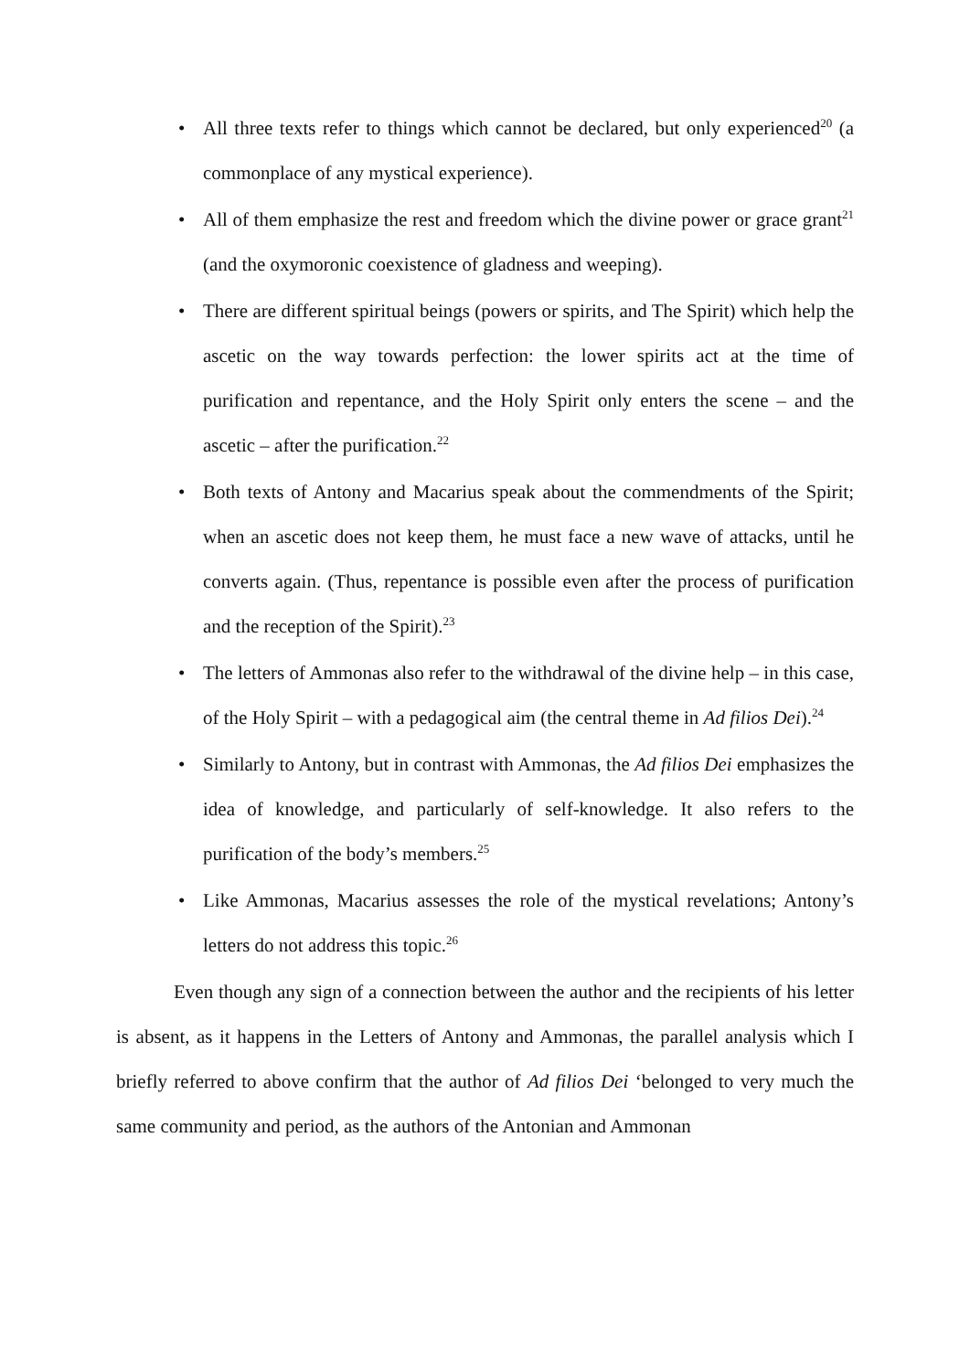• All three texts refer to things which cannot be declared, but only experienced<sup>20</sup> (a commonplace of any mystical experience).
• All of them emphasize the rest and freedom which the divine power or grace grant<sup>21</sup> (and the oxymoronic coexistence of gladness and weeping).
• There are different spiritual beings (powers or spirits, and The Spirit) which help the ascetic on the way towards perfection: the lower spirits act at the time of purification and repentance, and the Holy Spirit only enters the scene – and the ascetic – after the purification.<sup>22</sup>
• Both texts of Antony and Macarius speak about the commendments of the Spirit; when an ascetic does not keep them, he must face a new wave of attacks, until he converts again. (Thus, repentance is possible even after the process of purification and the reception of the Spirit).<sup>23</sup>
• The letters of Ammonas also refer to the withdrawal of the divine help – in this case, of the Holy Spirit – with a pedagogical aim (the central theme in Ad filios Dei).<sup>24</sup>
• Similarly to Antony, but in contrast with Ammonas, the Ad filios Dei emphasizes the idea of knowledge, and particularly of self-knowledge. It also refers to the purification of the body’s members.<sup>25</sup>
• Like Ammonas, Macarius assesses the role of the mystical revelations; Antony’s letters do not address this topic.<sup>26</sup>
Even though any sign of a connection between the author and the recipients of his letter is absent, as it happens in the Letters of Antony and Ammonas, the parallel analysis which I briefly referred to above confirm that the author of Ad filios Dei ‘belonged to very much the same community and period, as the authors of the Antonian and Ammonan